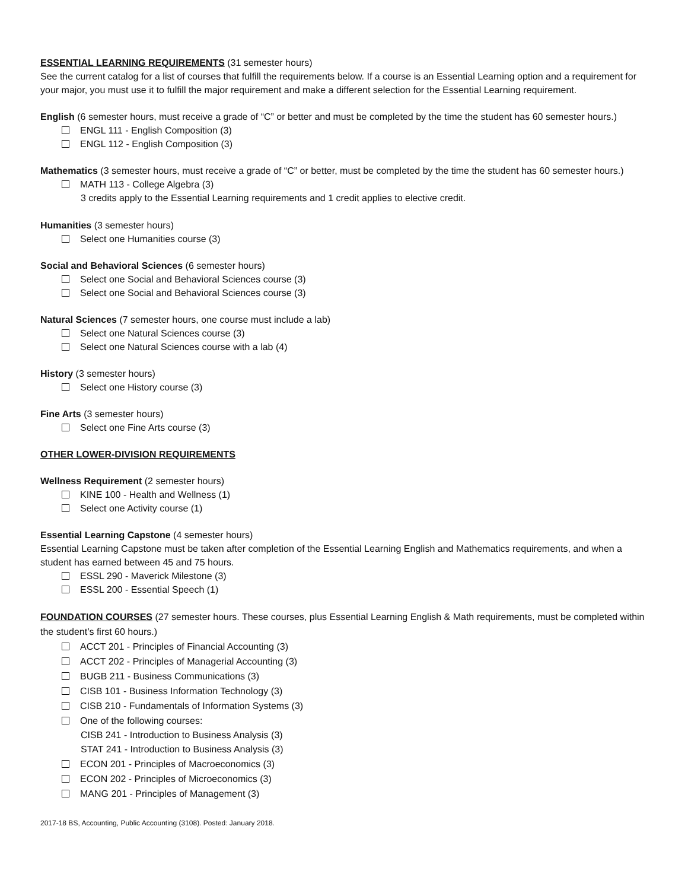ESSENTIAL LEARNING REQUIREMENTS (31 semester hours)
See the current catalog for a list of courses that fulfill the requirements below. If a course is an Essential Learning option and a requirement for your major, you must use it to fulfill the major requirement and make a different selection for the Essential Learning requirement.
English (6 semester hours, must receive a grade of “C” or better and must be completed by the time the student has 60 semester hours.)
ENGL 111 - English Composition (3)
ENGL 112 - English Composition (3)
Mathematics (3 semester hours, must receive a grade of “C” or better, must be completed by the time the student has 60 semester hours.)
MATH 113 - College Algebra (3)
3 credits apply to the Essential Learning requirements and 1 credit applies to elective credit.
Humanities (3 semester hours)
Select one Humanities course (3)
Social and Behavioral Sciences (6 semester hours)
Select one Social and Behavioral Sciences course (3)
Select one Social and Behavioral Sciences course (3)
Natural Sciences (7 semester hours, one course must include a lab)
Select one Natural Sciences course (3)
Select one Natural Sciences course with a lab (4)
History (3 semester hours)
Select one History course (3)
Fine Arts (3 semester hours)
Select one Fine Arts course (3)
OTHER LOWER-DIVISION REQUIREMENTS
Wellness Requirement (2 semester hours)
KINE 100 - Health and Wellness (1)
Select one Activity course (1)
Essential Learning Capstone (4 semester hours)
Essential Learning Capstone must be taken after completion of the Essential Learning English and Mathematics requirements, and when a student has earned between 45 and 75 hours.
ESSL 290 - Maverick Milestone (3)
ESSL 200 - Essential Speech (1)
FOUNDATION COURSES (27 semester hours. These courses, plus Essential Learning English & Math requirements, must be completed within the student’s first 60 hours.)
ACCT 201 - Principles of Financial Accounting (3)
ACCT 202 - Principles of Managerial Accounting (3)
BUGB 211 - Business Communications (3)
CISB 101 - Business Information Technology (3)
CISB 210 - Fundamentals of Information Systems (3)
One of the following courses:
CISB 241 - Introduction to Business Analysis (3)
STAT 241 - Introduction to Business Analysis (3)
ECON 201 - Principles of Macroeconomics (3)
ECON 202 - Principles of Microeconomics (3)
MANG 201 - Principles of Management (3)
2017-18 BS, Accounting, Public Accounting (3108). Posted: January 2018.